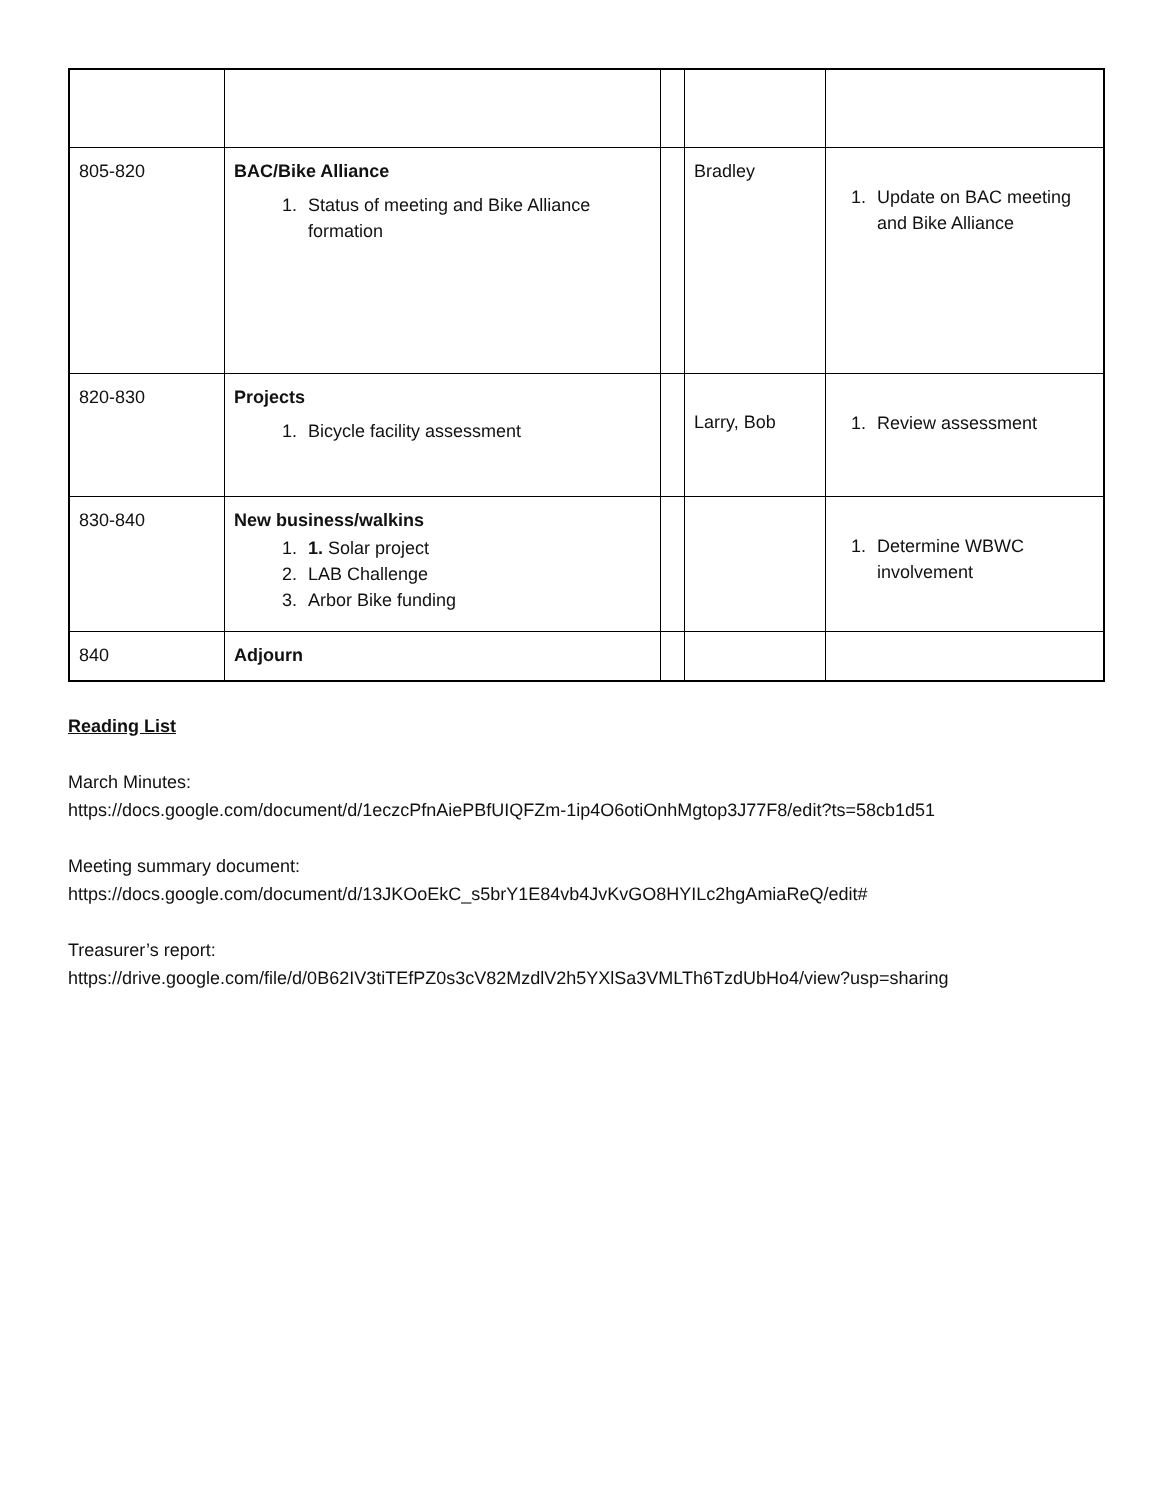| 805-820 | BAC/Bike Alliance 1. Status of meeting and Bike Alliance formation | | Bradley | 1. Update on BAC meeting and Bike Alliance |
| 820-830 | Projects 1. Bicycle facility assessment | | Larry, Bob | 1. Review assessment |
| 830-840 | New business/walkins 1. 1. Solar project 2. LAB Challenge 3. Arbor Bike funding | | | 1. Determine WBWC involvement |
| 840 | Adjourn | | | |
Reading List
March Minutes:
https://docs.google.com/document/d/1eczcPfnAiePBfUIQFZm-1ip4O6otiOnhMgtop3J77F8/edit?ts=58cb1d51
Meeting summary document:
https://docs.google.com/document/d/13JKOoEkC_s5brY1E84vb4JvKvGO8HYILc2hgAmiaReQ/edit#
Treasurer’s report:
https://drive.google.com/file/d/0B62IV3tiTEfPZ0s3cV82MzdlV2h5YXlSa3VMLTh6TzdUbHo4/view?usp=sharing